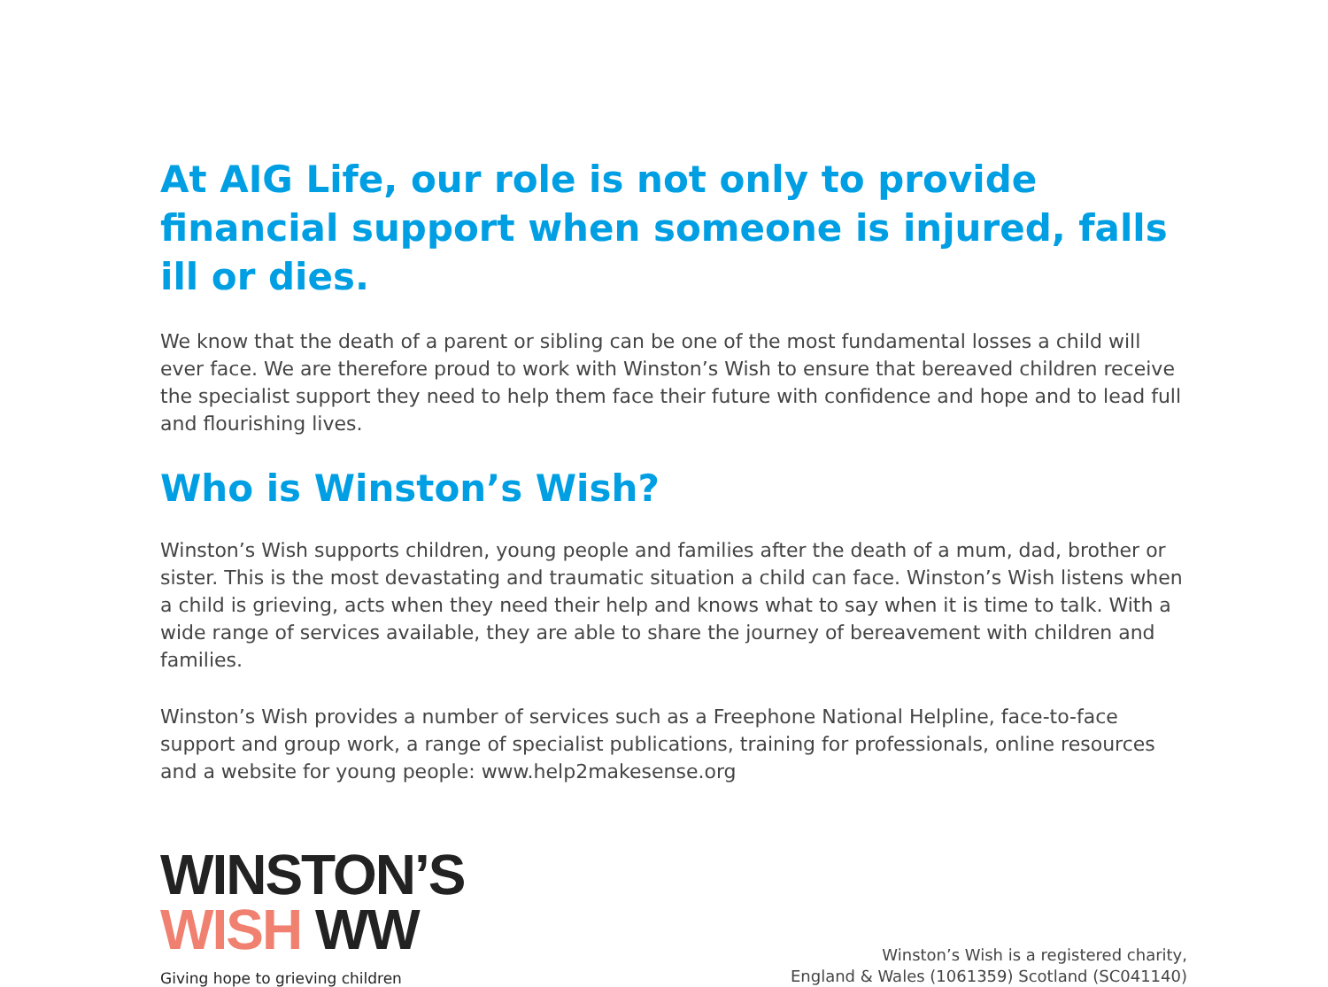At AIG Life, our role is not only to provide financial support when someone is injured, falls ill or dies.
We know that the death of a parent or sibling can be one of the most fundamental losses a child will ever face. We are therefore proud to work with Winston’s Wish to ensure that bereaved children receive the specialist support they need to help them face their future with confidence and hope and to lead full and flourishing lives.
Who is Winston’s Wish?
Winston’s Wish supports children, young people and families after the death of a mum, dad, brother or sister. This is the most devastating and traumatic situation a child can face. Winston’s Wish listens when a child is grieving, acts when they need their help and knows what to say when it is time to talk. With a wide range of services available, they are able to share the journey of bereavement with children and families.
Winston’s Wish provides a number of services such as a Freephone National Helpline, face-to-face support and group work, a range of specialist publications, training for professionals, online resources and a website for young people: www.help2makesense.org
WINSTON’S
WISH WW
Giving hope to grieving children
Winston’s Wish is a registered charity,
England & Wales (1061359) Scotland (SC041140)